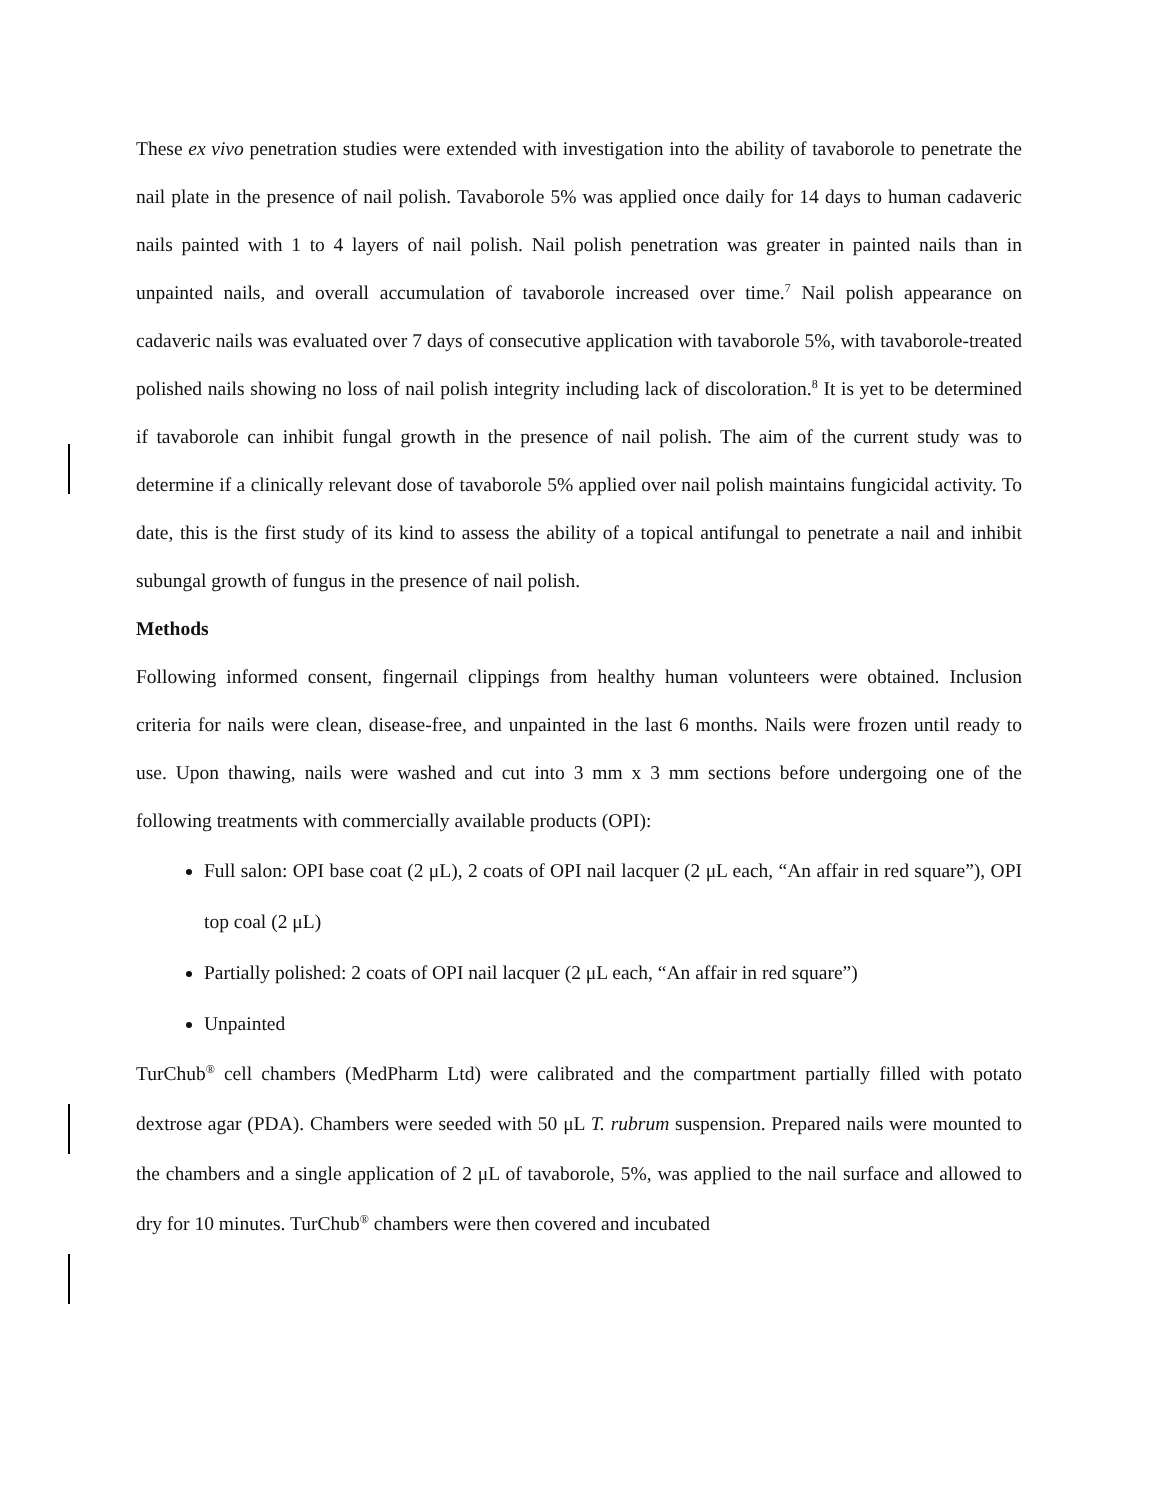These ex vivo penetration studies were extended with investigation into the ability of tavaborole to penetrate the nail plate in the presence of nail polish. Tavaborole 5% was applied once daily for 14 days to human cadaveric nails painted with 1 to 4 layers of nail polish. Nail polish penetration was greater in painted nails than in unpainted nails, and overall accumulation of tavaborole increased over time.<sup>7</sup> Nail polish appearance on cadaveric nails was evaluated over 7 days of consecutive application with tavaborole 5%, with tavaborole-treated polished nails showing no loss of nail polish integrity including lack of discoloration.<sup>8</sup> It is yet to be determined if tavaborole can inhibit fungal growth in the presence of nail polish. The aim of the current study was to determine if a clinically relevant dose of tavaborole 5% applied over nail polish maintains fungicidal activity. To date, this is the first study of its kind to assess the ability of a topical antifungal to penetrate a nail and inhibit subungal growth of fungus in the presence of nail polish.
Methods
Following informed consent, fingernail clippings from healthy human volunteers were obtained. Inclusion criteria for nails were clean, disease-free, and unpainted in the last 6 months. Nails were frozen until ready to use. Upon thawing, nails were washed and cut into 3 mm x 3 mm sections before undergoing one of the following treatments with commercially available products (OPI):
Full salon: OPI base coat (2 μL), 2 coats of OPI nail lacquer (2 μL each, “An affair in red square”), OPI top coal (2 μL)
Partially polished: 2 coats of OPI nail lacquer (2 μL each, “An affair in red square”)
Unpainted
TurChub<sup>®</sup> cell chambers (MedPharm Ltd) were calibrated and the compartment partially filled with potato dextrose agar (PDA). Chambers were seeded with 50 μL T. rubrum suspension. Prepared nails were mounted to the chambers and a single application of 2 μL of tavaborole, 5%, was applied to the nail surface and allowed to dry for 10 minutes. TurChub<sup>®</sup> chambers were then covered and incubated